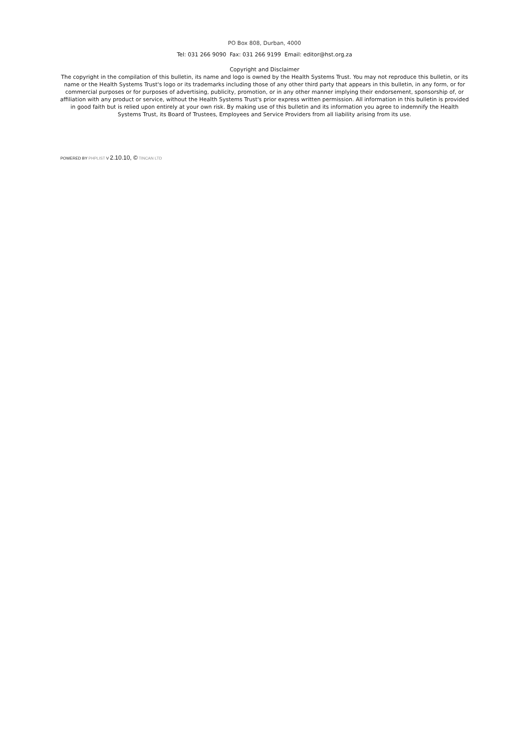PO Box 808, Durban, 4000
Tel: 031 266 9090 Fax: 031 266 9199 Email: editor@hst.org.za
Copyright and Disclaimer
The copyright in the compilation of this bulletin, its name and logo is owned by the Health Systems Trust. You may not reproduce this bulletin, or its name or the Health Systems Trust's logo or its trademarks including those of any other third party that appears in this bulletin, in any form, or for commercial purposes or for purposes of advertising, publicity, promotion, or in any other manner implying their endorsement, sponsorship of, or affiliation with any product or service, without the Health Systems Trust's prior express written permission. All information in this bulletin is provided in good faith but is relied upon entirely at your own risk. By making use of this bulletin and its information you agree to indemnify the Health Systems Trust, its Board of Trustees, Employees and Service Providers from all liability arising from its use.
POWERED BY PHPLIST V 2.10.10, © TINCAN LTD